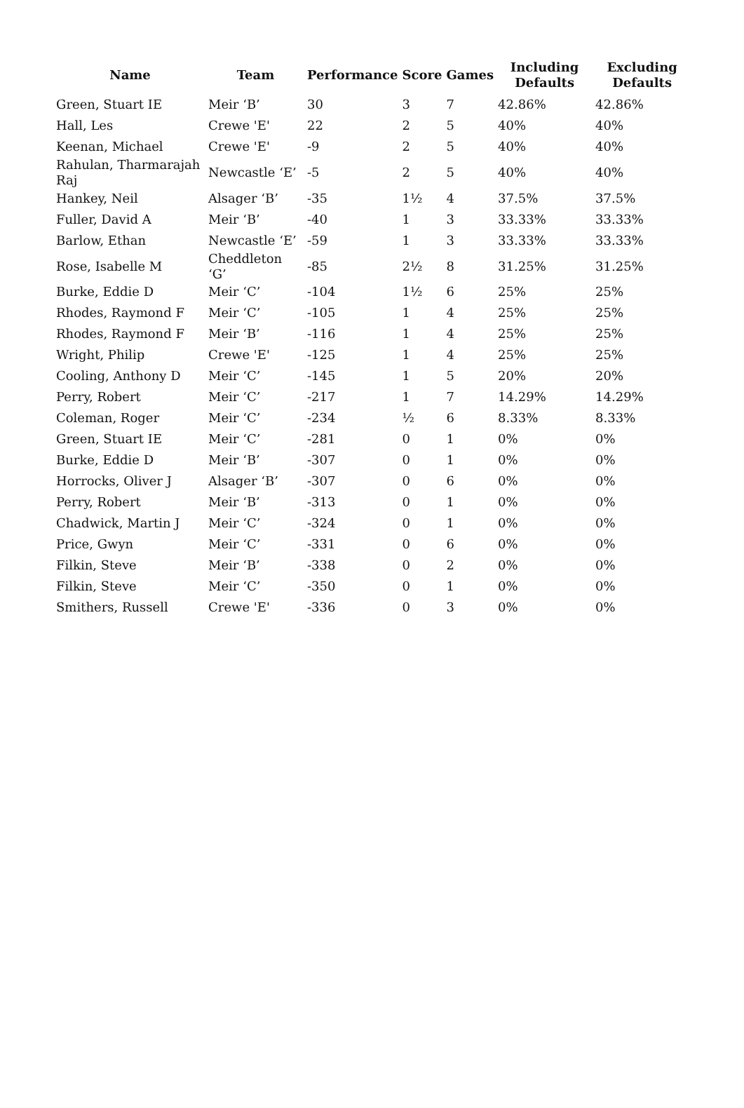| Name | Team | Performance | Score | Games | Including Defaults | Excluding Defaults |
| --- | --- | --- | --- | --- | --- | --- |
| Green, Stuart IE | Meir ‘B’ | 30 | 3 | 7 | 42.86% | 42.86% |
| Hall, Les | Crewe 'E' | 22 | 2 | 5 | 40% | 40% |
| Keenan, Michael | Crewe 'E' | -9 | 2 | 5 | 40% | 40% |
| Rahulan, Tharmarajah Raj | Newcastle ‘E’ | -5 | 2 | 5 | 40% | 40% |
| Hankey, Neil | Alsager ‘B’ | -35 | 1½ | 4 | 37.5% | 37.5% |
| Fuller, David A | Meir ‘B’ | -40 | 1 | 3 | 33.33% | 33.33% |
| Barlow, Ethan | Newcastle ‘E’ | -59 | 1 | 3 | 33.33% | 33.33% |
| Rose, Isabelle M | Cheddleton ‘G’ | -85 | 2½ | 8 | 31.25% | 31.25% |
| Burke, Eddie D | Meir ‘C’ | -104 | 1½ | 6 | 25% | 25% |
| Rhodes, Raymond F | Meir ‘C’ | -105 | 1 | 4 | 25% | 25% |
| Rhodes, Raymond F | Meir ‘B’ | -116 | 1 | 4 | 25% | 25% |
| Wright, Philip | Crewe 'E' | -125 | 1 | 4 | 25% | 25% |
| Cooling, Anthony D | Meir ‘C’ | -145 | 1 | 5 | 20% | 20% |
| Perry, Robert | Meir ‘C’ | -217 | 1 | 7 | 14.29% | 14.29% |
| Coleman, Roger | Meir ‘C’ | -234 | ½ | 6 | 8.33% | 8.33% |
| Green, Stuart IE | Meir ‘C’ | -281 | 0 | 1 | 0% | 0% |
| Burke, Eddie D | Meir ‘B’ | -307 | 0 | 1 | 0% | 0% |
| Horrocks, Oliver J | Alsager ‘B’ | -307 | 0 | 6 | 0% | 0% |
| Perry, Robert | Meir ‘B’ | -313 | 0 | 1 | 0% | 0% |
| Chadwick, Martin J | Meir ‘C’ | -324 | 0 | 1 | 0% | 0% |
| Price, Gwyn | Meir ‘C’ | -331 | 0 | 6 | 0% | 0% |
| Filkin, Steve | Meir ‘B’ | -338 | 0 | 2 | 0% | 0% |
| Filkin, Steve | Meir ‘C’ | -350 | 0 | 1 | 0% | 0% |
| Smithers, Russell | Crewe 'E' | -336 | 0 | 3 | 0% | 0% |